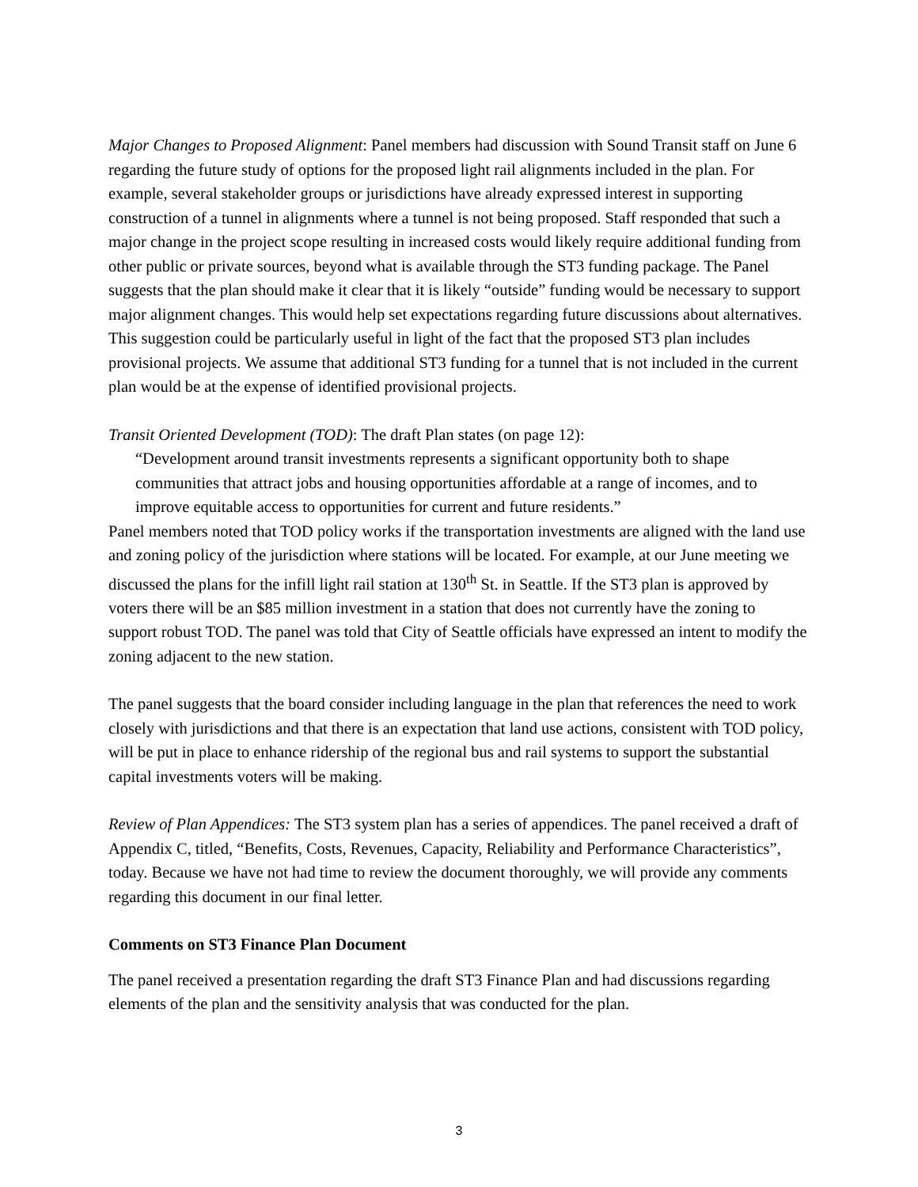Major Changes to Proposed Alignment: Panel members had discussion with Sound Transit staff on June 6 regarding the future study of options for the proposed light rail alignments included in the plan. For example, several stakeholder groups or jurisdictions have already expressed interest in supporting construction of a tunnel in alignments where a tunnel is not being proposed. Staff responded that such a major change in the project scope resulting in increased costs would likely require additional funding from other public or private sources, beyond what is available through the ST3 funding package. The Panel suggests that the plan should make it clear that it is likely “outside” funding would be necessary to support major alignment changes. This would help set expectations regarding future discussions about alternatives. This suggestion could be particularly useful in light of the fact that the proposed ST3 plan includes provisional projects. We assume that additional ST3 funding for a tunnel that is not included in the current plan would be at the expense of identified provisional projects.
Transit Oriented Development (TOD): The draft Plan states (on page 12):
“Development around transit investments represents a significant opportunity both to shape communities that attract jobs and housing opportunities affordable at a range of incomes, and to improve equitable access to opportunities for current and future residents.”
Panel members noted that TOD policy works if the transportation investments are aligned with the land use and zoning policy of the jurisdiction where stations will be located. For example, at our June meeting we discussed the plans for the infill light rail station at 130<sup>th</sup> St. in Seattle. If the ST3 plan is approved by voters there will be an $85 million investment in a station that does not currently have the zoning to support robust TOD. The panel was told that City of Seattle officials have expressed an intent to modify the zoning adjacent to the new station.
The panel suggests that the board consider including language in the plan that references the need to work closely with jurisdictions and that there is an expectation that land use actions, consistent with TOD policy, will be put in place to enhance ridership of the regional bus and rail systems to support the substantial capital investments voters will be making.
Review of Plan Appendices: The ST3 system plan has a series of appendices. The panel received a draft of Appendix C, titled, “Benefits, Costs, Revenues, Capacity, Reliability and Performance Characteristics”, today. Because we have not had time to review the document thoroughly, we will provide any comments regarding this document in our final letter.
Comments on ST3 Finance Plan Document
The panel received a presentation regarding the draft ST3 Finance Plan and had discussions regarding elements of the plan and the sensitivity analysis that was conducted for the plan.
3